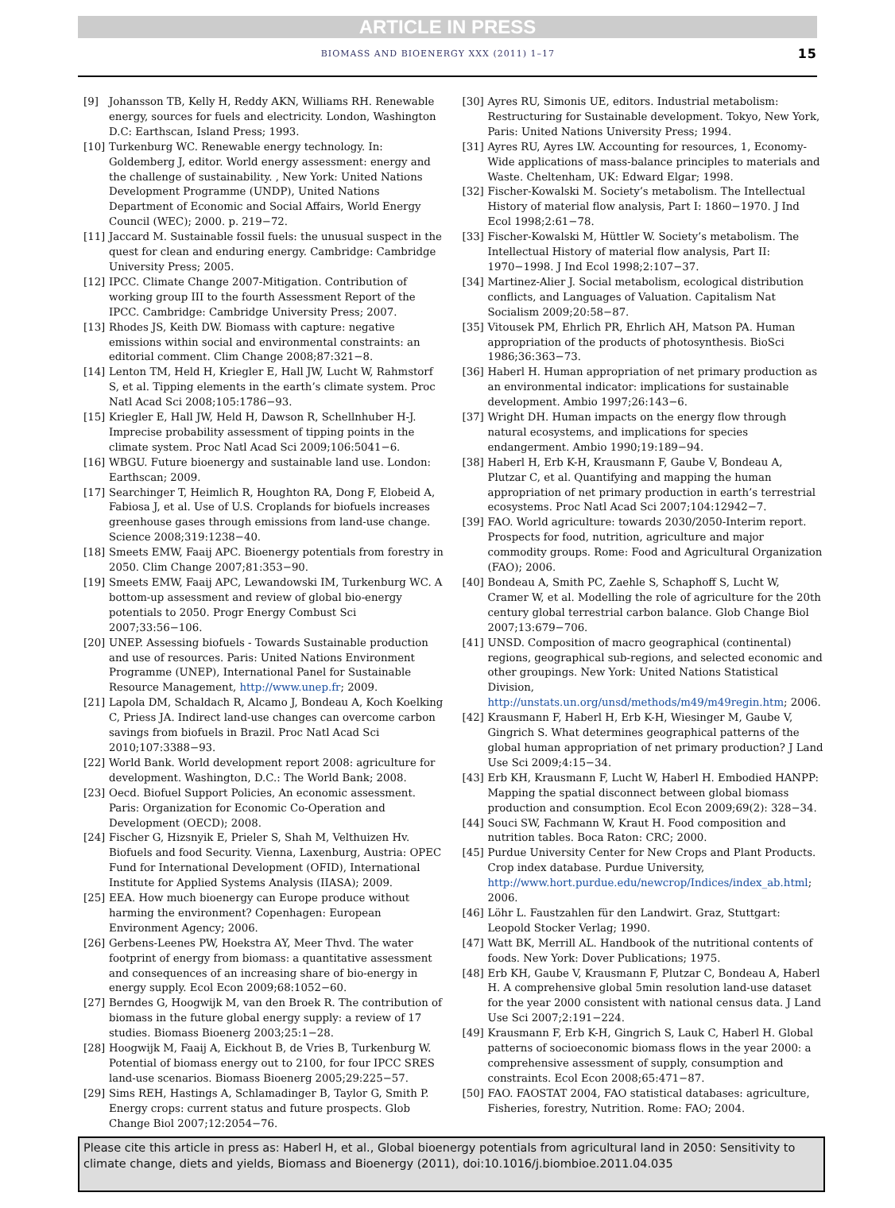ARTICLE IN PRESS
BIOMASS AND BIOENERGY XXX (2011) 1–17 15
[9] Johansson TB, Kelly H, Reddy AKN, Williams RH. Renewable energy, sources for fuels and electricity. London, Washington D.C: Earthscan, Island Press; 1993.
[10] Turkenburg WC. Renewable energy technology. In: Goldemberg J, editor. World energy assessment: energy and the challenge of sustainability. , New York: United Nations Development Programme (UNDP), United Nations Department of Economic and Social Affairs, World Energy Council (WEC); 2000. p. 219−72.
[11] Jaccard M. Sustainable fossil fuels: the unusual suspect in the quest for clean and enduring energy. Cambridge: Cambridge University Press; 2005.
[12] IPCC. Climate Change 2007-Mitigation. Contribution of working group III to the fourth Assessment Report of the IPCC. Cambridge: Cambridge University Press; 2007.
[13] Rhodes JS, Keith DW. Biomass with capture: negative emissions within social and environmental constraints: an editorial comment. Clim Change 2008;87:321−8.
[14] Lenton TM, Held H, Kriegler E, Hall JW, Lucht W, Rahmstorf S, et al. Tipping elements in the earth’s climate system. Proc Natl Acad Sci 2008;105:1786−93.
[15] Kriegler E, Hall JW, Held H, Dawson R, Schellnhuber H-J. Imprecise probability assessment of tipping points in the climate system. Proc Natl Acad Sci 2009;106:5041−6.
[16] WBGU. Future bioenergy and sustainable land use. London: Earthscan; 2009.
[17] Searchinger T, Heimlich R, Houghton RA, Dong F, Elobeid A, Fabiosa J, et al. Use of U.S. Croplands for biofuels increases greenhouse gases through emissions from land-use change. Science 2008;319:1238−40.
[18] Smeets EMW, Faaij APC. Bioenergy potentials from forestry in 2050. Clim Change 2007;81:353−90.
[19] Smeets EMW, Faaij APC, Lewandowski IM, Turkenburg WC. A bottom-up assessment and review of global bio-energy potentials to 2050. Progr Energy Combust Sci 2007;33:56−106.
[20] UNEP. Assessing biofuels - Towards Sustainable production and use of resources. Paris: United Nations Environment Programme (UNEP), International Panel for Sustainable Resource Management, http://www.unep.fr; 2009.
[21] Lapola DM, Schaldach R, Alcamo J, Bondeau A, Koch Koelking C, Priess JA. Indirect land-use changes can overcome carbon savings from biofuels in Brazil. Proc Natl Acad Sci 2010;107:3388−93.
[22] World Bank. World development report 2008: agriculture for development. Washington, D.C.: The World Bank; 2008.
[23] Oecd. Biofuel Support Policies, An economic assessment. Paris: Organization for Economic Co-Operation and Development (OECD); 2008.
[24] Fischer G, Hizsnyik E, Prieler S, Shah M, Velthuizen Hv. Biofuels and food Security. Vienna, Laxenburg, Austria: OPEC Fund for International Development (OFID), International Institute for Applied Systems Analysis (IIASA); 2009.
[25] EEA. How much bioenergy can Europe produce without harming the environment? Copenhagen: European Environment Agency; 2006.
[26] Gerbens-Leenes PW, Hoekstra AY, Meer Thvd. The water footprint of energy from biomass: a quantitative assessment and consequences of an increasing share of bio-energy in energy supply. Ecol Econ 2009;68:1052−60.
[27] Berndes G, Hoogwijk M, van den Broek R. The contribution of biomass in the future global energy supply: a review of 17 studies. Biomass Bioenerg 2003;25:1−28.
[28] Hoogwijk M, Faaij A, Eickhout B, de Vries B, Turkenburg W. Potential of biomass energy out to 2100, for four IPCC SRES land-use scenarios. Biomass Bioenerg 2005;29:225−57.
[29] Sims REH, Hastings A, Schlamadinger B, Taylor G, Smith P. Energy crops: current status and future prospects. Glob Change Biol 2007;12:2054−76.
[30] Ayres RU, Simonis UE, editors. Industrial metabolism: Restructuring for Sustainable development. Tokyo, New York, Paris: United Nations University Press; 1994.
[31] Ayres RU, Ayres LW. Accounting for resources, 1, Economy-Wide applications of mass-balance principles to materials and Waste. Cheltenham, UK: Edward Elgar; 1998.
[32] Fischer-Kowalski M. Society’s metabolism. The Intellectual History of material flow analysis, Part I: 1860−1970. J Ind Ecol 1998;2:61−78.
[33] Fischer-Kowalski M, Hüttler W. Society’s metabolism. The Intellectual History of material flow analysis, Part II: 1970−1998. J Ind Ecol 1998;2:107−37.
[34] Martinez-Alier J. Social metabolism, ecological distribution conflicts, and Languages of Valuation. Capitalism Nat Socialism 2009;20:58−87.
[35] Vitousek PM, Ehrlich PR, Ehrlich AH, Matson PA. Human appropriation of the products of photosynthesis. BioSci 1986;36:363−73.
[36] Haberl H. Human appropriation of net primary production as an environmental indicator: implications for sustainable development. Ambio 1997;26:143−6.
[37] Wright DH. Human impacts on the energy flow through natural ecosystems, and implications for species endangerment. Ambio 1990;19:189−94.
[38] Haberl H, Erb K-H, Krausmann F, Gaube V, Bondeau A, Plutzar C, et al. Quantifying and mapping the human appropriation of net primary production in earth’s terrestrial ecosystems. Proc Natl Acad Sci 2007;104:12942−7.
[39] FAO. World agriculture: towards 2030/2050-Interim report. Prospects for food, nutrition, agriculture and major commodity groups. Rome: Food and Agricultural Organization (FAO); 2006.
[40] Bondeau A, Smith PC, Zaehle S, Schaphoff S, Lucht W, Cramer W, et al. Modelling the role of agriculture for the 20th century global terrestrial carbon balance. Glob Change Biol 2007;13:679−706.
[41] UNSD. Composition of macro geographical (continental) regions, geographical sub-regions, and selected economic and other groupings. New York: United Nations Statistical Division, http://unstats.un.org/unsd/methods/m49/m49regin.htm; 2006.
[42] Krausmann F, Haberl H, Erb K-H, Wiesinger M, Gaube V, Gingrich S. What determines geographical patterns of the global human appropriation of net primary production? J Land Use Sci 2009;4:15−34.
[43] Erb KH, Krausmann F, Lucht W, Haberl H. Embodied HANPP: Mapping the spatial disconnect between global biomass production and consumption. Ecol Econ 2009;69(2): 328−34.
[44] Souci SW, Fachmann W, Kraut H. Food composition and nutrition tables. Boca Raton: CRC; 2000.
[45] Purdue University Center for New Crops and Plant Products. Crop index database. Purdue University, http://www.hort.purdue.edu/newcrop/Indices/index_ab.html; 2006.
[46] Löhr L. Faustzahlen für den Landwirt. Graz, Stuttgart: Leopold Stocker Verlag; 1990.
[47] Watt BK, Merrill AL. Handbook of the nutritional contents of foods. New York: Dover Publications; 1975.
[48] Erb KH, Gaube V, Krausmann F, Plutzar C, Bondeau A, Haberl H. A comprehensive global 5min resolution land-use dataset for the year 2000 consistent with national census data. J Land Use Sci 2007;2:191−224.
[49] Krausmann F, Erb K-H, Gingrich S, Lauk C, Haberl H. Global patterns of socioeconomic biomass flows in the year 2000: a comprehensive assessment of supply, consumption and constraints. Ecol Econ 2008;65:471−87.
[50] FAO. FAOSTAT 2004, FAO statistical databases: agriculture, Fisheries, forestry, Nutrition. Rome: FAO; 2004.
Please cite this article in press as: Haberl H, et al., Global bioenergy potentials from agricultural land in 2050: Sensitivity to climate change, diets and yields, Biomass and Bioenergy (2011), doi:10.1016/j.biombioe.2011.04.035